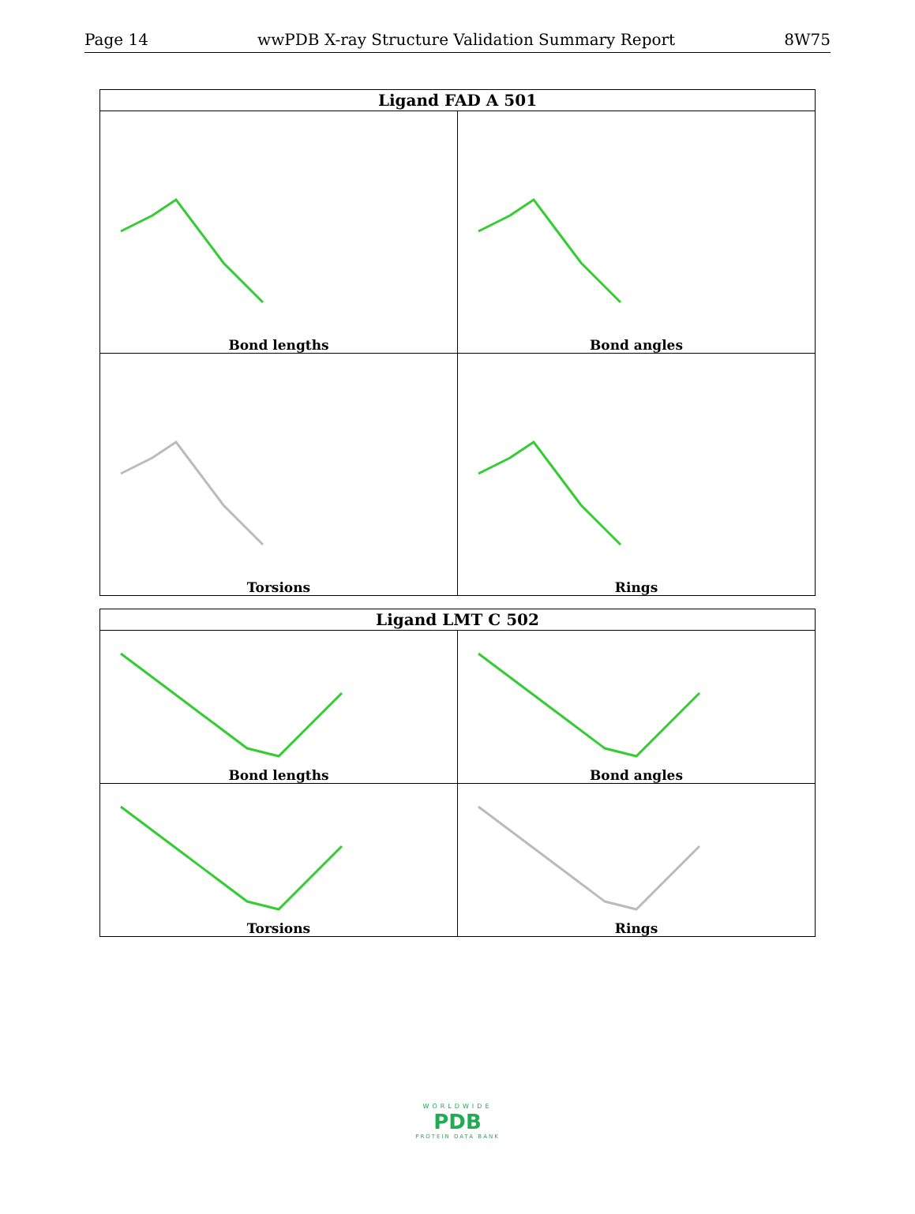Page 14 wwPDB X-ray Structure Validation Summary Report 8W75
| Ligand FAD A 501 | |
| --- | --- |
| Bond lengths | Bond angles |
| Torsions | Rings |
| Ligand LMT C 502 | |
| --- | --- |
| Bond lengths | Bond angles |
| Torsions | Rings |
WORLDWIDE
PDB
PROTEIN DATA BANK